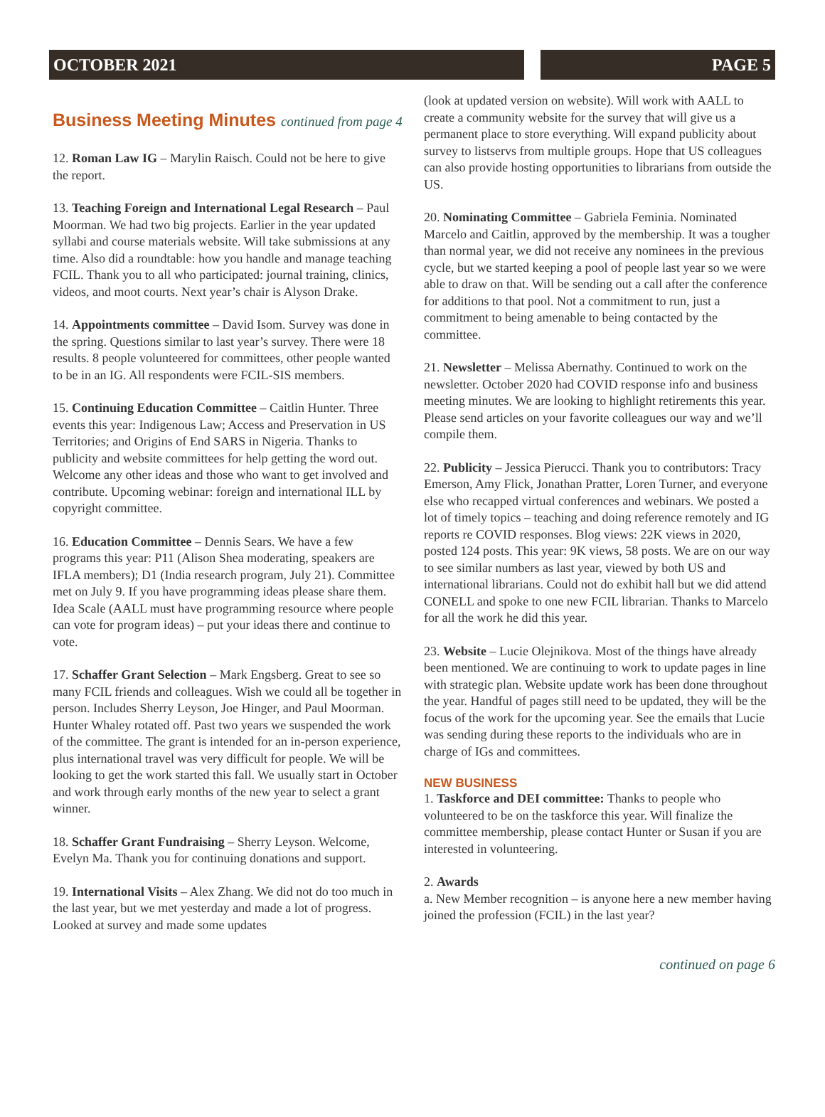OCTOBER 2021 PAGE 5
Business Meeting Minutes continued from page 4
12. Roman Law IG – Marylin Raisch. Could not be here to give the report.
13. Teaching Foreign and International Legal Research – Paul Moorman. We had two big projects. Earlier in the year updated syllabi and course materials website. Will take submissions at any time. Also did a roundtable: how you handle and manage teaching FCIL. Thank you to all who participated: journal training, clinics, videos, and moot courts. Next year’s chair is Alyson Drake.
14. Appointments committee – David Isom. Survey was done in the spring. Questions similar to last year’s survey. There were 18 results. 8 people volunteered for committees, other people wanted to be in an IG. All respondents were FCIL-SIS members.
15. Continuing Education Committee – Caitlin Hunter. Three events this year: Indigenous Law; Access and Preservation in US Territories; and Origins of End SARS in Nigeria. Thanks to publicity and website committees for help getting the word out. Welcome any other ideas and those who want to get involved and contribute. Upcoming webinar: foreign and international ILL by copyright committee.
16. Education Committee – Dennis Sears. We have a few programs this year: P11 (Alison Shea moderating, speakers are IFLA members); D1 (India research program, July 21). Committee met on July 9. If you have programming ideas please share them. Idea Scale (AALL must have programming resource where people can vote for program ideas) – put your ideas there and continue to vote.
17. Schaffer Grant Selection – Mark Engsberg. Great to see so many FCIL friends and colleagues. Wish we could all be together in person. Includes Sherry Leyson, Joe Hinger, and Paul Moorman. Hunter Whaley rotated off. Past two years we suspended the work of the committee. The grant is intended for an in-person experience, plus international travel was very difficult for people. We will be looking to get the work started this fall. We usually start in October and work through early months of the new year to select a grant winner.
18. Schaffer Grant Fundraising – Sherry Leyson. Welcome, Evelyn Ma. Thank you for continuing donations and support.
19. International Visits – Alex Zhang. We did not do too much in the last year, but we met yesterday and made a lot of progress. Looked at survey and made some updates
(look at updated version on website). Will work with AALL to create a community website for the survey that will give us a permanent place to store everything. Will expand publicity about survey to listservs from multiple groups. Hope that US colleagues can also provide hosting opportunities to librarians from outside the US.
20. Nominating Committee – Gabriela Feminia. Nominated Marcelo and Caitlin, approved by the membership. It was a tougher than normal year, we did not receive any nominees in the previous cycle, but we started keeping a pool of people last year so we were able to draw on that. Will be sending out a call after the conference for additions to that pool. Not a commitment to run, just a commitment to being amenable to being contacted by the committee.
21. Newsletter – Melissa Abernathy. Continued to work on the newsletter. October 2020 had COVID response info and business meeting minutes. We are looking to highlight retirements this year. Please send articles on your favorite colleagues our way and we’ll compile them.
22. Publicity – Jessica Pierucci. Thank you to contributors: Tracy Emerson, Amy Flick, Jonathan Pratter, Loren Turner, and everyone else who recapped virtual conferences and webinars. We posted a lot of timely topics – teaching and doing reference remotely and IG reports re COVID responses. Blog views: 22K views in 2020, posted 124 posts. This year: 9K views, 58 posts. We are on our way to see similar numbers as last year, viewed by both US and international librarians. Could not do exhibit hall but we did attend CONELL and spoke to one new FCIL librarian. Thanks to Marcelo for all the work he did this year.
23. Website – Lucie Olejnikova. Most of the things have already been mentioned. We are continuing to work to update pages in line with strategic plan. Website update work has been done throughout the year. Handful of pages still need to be updated, they will be the focus of the work for the upcoming year. See the emails that Lucie was sending during these reports to the individuals who are in charge of IGs and committees.
NEW BUSINESS
1. Taskforce and DEI committee: Thanks to people who volunteered to be on the taskforce this year. Will finalize the committee membership, please contact Hunter or Susan if you are interested in volunteering.
2. Awards
a. New Member recognition – is anyone here a new member having joined the profession (FCIL) in the last year?
continued on page 6